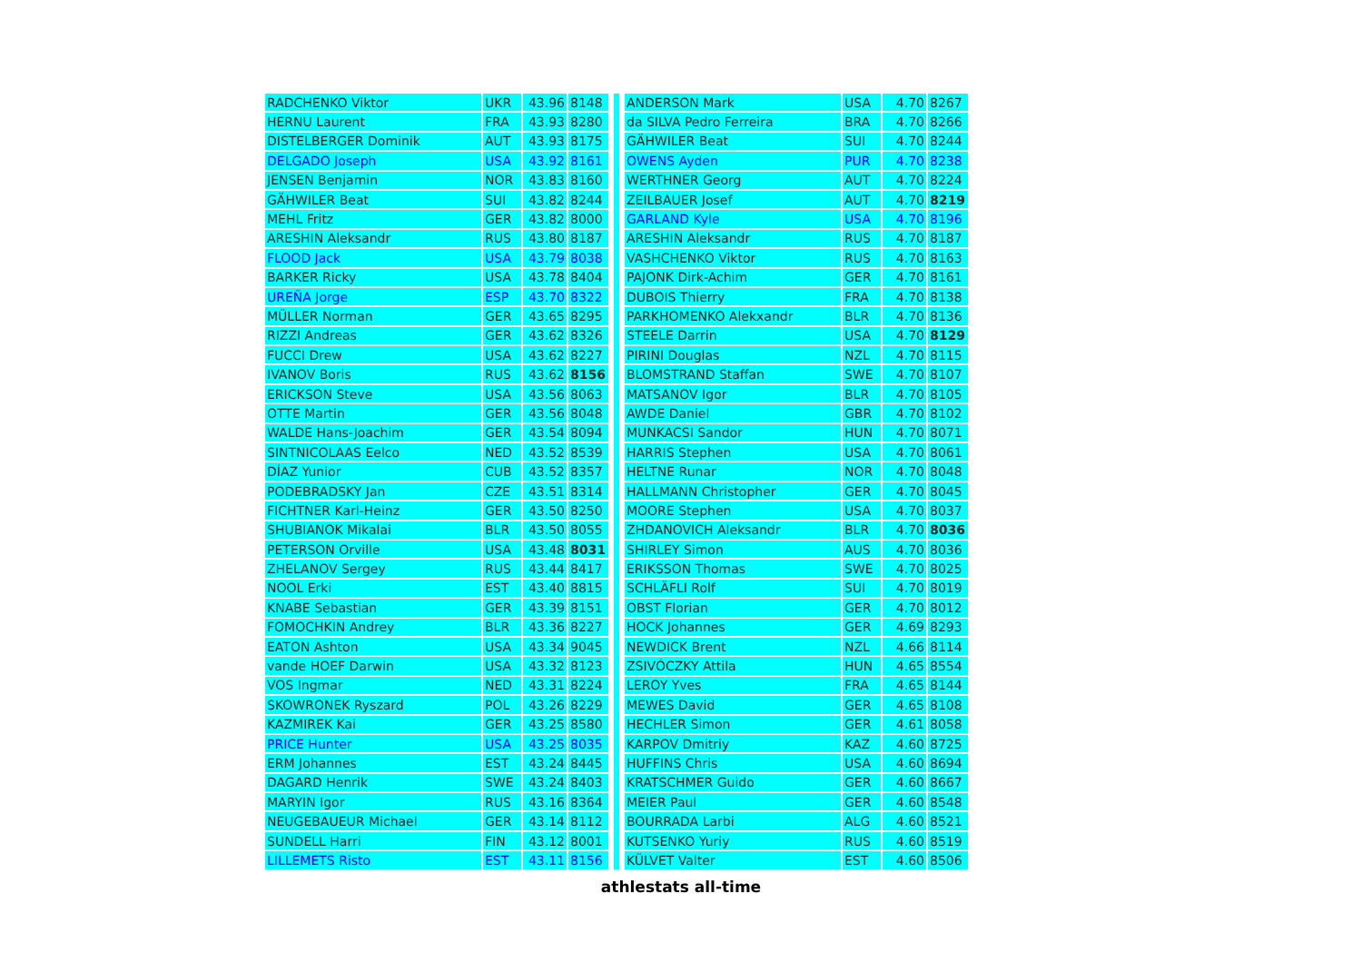| RADCHENKO Viktor | UKR | 43.96 | 8148 |
| HERNU Laurent | FRA | 43.93 | 8280 |
| DISTELBERGER Dominik | AUT | 43.93 | 8175 |
| DELGADO Joseph | USA | 43.92 | 8161 |
| JENSEN Benjamin | NOR | 43.83 | 8160 |
| GÄHWILER Beat | SUI | 43.82 | 8244 |
| MEHL Fritz | GER | 43.82 | 8000 |
| ARESHIN Aleksandr | RUS | 43.80 | 8187 |
| FLOOD Jack | USA | 43.79 | 8038 |
| BARKER Ricky | USA | 43.78 | 8404 |
| UREÑA Jorge | ESP | 43.70 | 8322 |
| MÜLLER Norman | GER | 43.65 | 8295 |
| RIZZI Andreas | GER | 43.62 | 8326 |
| FUCCI Drew | USA | 43.62 | 8227 |
| IVANOV Boris | RUS | 43.62 | 8156 |
| ERICKSON Steve | USA | 43.56 | 8063 |
| OTTE Martin | GER | 43.56 | 8048 |
| WALDE Hans-Joachim | GER | 43.54 | 8094 |
| SINTNICOLAAS Eelco | NED | 43.52 | 8539 |
| DÍAZ Yunior | CUB | 43.52 | 8357 |
| PODEBRADSKY Jan | CZE | 43.51 | 8314 |
| FICHTNER Karl-Heinz | GER | 43.50 | 8250 |
| SHUBIANOK Mikalai | BLR | 43.50 | 8055 |
| PETERSON Orville | USA | 43.48 | 8031 |
| ZHELANOV Sergey | RUS | 43.44 | 8417 |
| NOOL Erki | EST | 43.40 | 8815 |
| KNABE Sebastian | GER | 43.39 | 8151 |
| FOMOCHKIN Andrey | BLR | 43.36 | 8227 |
| EATON Ashton | USA | 43.34 | 9045 |
| vande HOEF Darwin | USA | 43.32 | 8123 |
| VOS Ingmar | NED | 43.31 | 8224 |
| SKOWRONEK Ryszard | POL | 43.26 | 8229 |
| KAZMIREK Kai | GER | 43.25 | 8580 |
| PRICE Hunter | USA | 43.25 | 8035 |
| ERM Johannes | EST | 43.24 | 8445 |
| DAGARD Henrik | SWE | 43.24 | 8403 |
| MARYIN Igor | RUS | 43.16 | 8364 |
| NEUGEBAUEUR Michael | GER | 43.14 | 8112 |
| SUNDELL Harri | FIN | 43.12 | 8001 |
| LILLEMETS Risto | EST | 43.11 | 8156 |
| ANDERSON Mark | USA | 4.70 | 8267 |
| da SILVA Pedro Ferreira | BRA | 4.70 | 8266 |
| GÄHWILER Beat | SUI | 4.70 | 8244 |
| OWENS Ayden | PUR | 4.70 | 8238 |
| WERTHNER Georg | AUT | 4.70 | 8224 |
| ZEILBAUER Josef | AUT | 4.70 | 8219 |
| GARLAND Kyle | USA | 4.70 | 8196 |
| ARESHIN Aleksandr | RUS | 4.70 | 8187 |
| VASHCHENKO Viktor | RUS | 4.70 | 8163 |
| PAJONK Dirk-Achim | GER | 4.70 | 8161 |
| DUBOIS Thierry | FRA | 4.70 | 8138 |
| PARKHOMENKO Alekxandr | BLR | 4.70 | 8136 |
| STEELE Darrin | USA | 4.70 | 8129 |
| PIRINI Douglas | NZL | 4.70 | 8115 |
| BLOMSTRAND Staffan | SWE | 4.70 | 8107 |
| MATSANOV Igor | BLR | 4.70 | 8105 |
| AWDE Daniel | GBR | 4.70 | 8102 |
| MUNKACSI Sandor | HUN | 4.70 | 8071 |
| HARRIS Stephen | USA | 4.70 | 8061 |
| HELTNE Runar | NOR | 4.70 | 8048 |
| HALLMANN Christopher | GER | 4.70 | 8045 |
| MOORE Stephen | USA | 4.70 | 8037 |
| ZHDANOVICH Aleksandr | BLR | 4.70 | 8036 |
| SHIRLEY Simon | AUS | 4.70 | 8036 |
| ERIKSSON Thomas | SWE | 4.70 | 8025 |
| SCHLÄFLI Rolf | SUI | 4.70 | 8019 |
| OBST Florian | GER | 4.70 | 8012 |
| HOCK Johannes | GER | 4.69 | 8293 |
| NEWDICK Brent | NZL | 4.66 | 8114 |
| ZSIVÓCZKY Attila | HUN | 4.65 | 8554 |
| LEROY Yves | FRA | 4.65 | 8144 |
| MEWES David | GER | 4.65 | 8108 |
| HECHLER Simon | GER | 4.61 | 8058 |
| KARPOV Dmitriy | KAZ | 4.60 | 8725 |
| HUFFINS Chris | USA | 4.60 | 8694 |
| KRATSCHMER Guido | GER | 4.60 | 8667 |
| MEIER Paul | GER | 4.60 | 8548 |
| BOURRADA Larbi | ALG | 4.60 | 8521 |
| KUTSENKO Yuriy | RUS | 4.60 | 8519 |
| KÜLVET Valter | EST | 4.60 | 8506 |
athlestats all-time